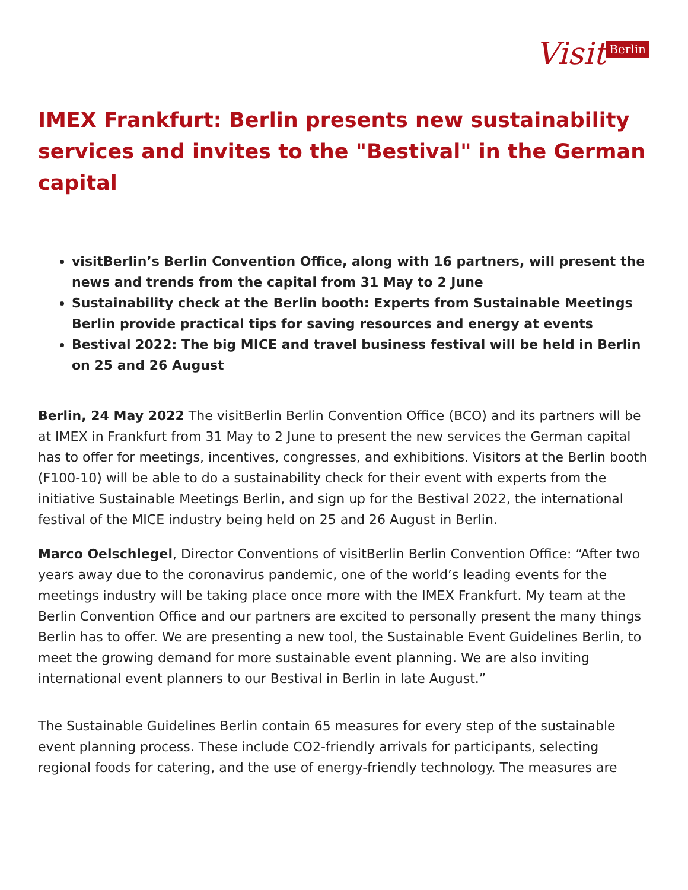Visit Berlin
IMEX Frankfurt: Berlin presents new sustainability services and invites to the "Bestival" in the German capital
visitBerlin’s Berlin Convention Office, along with 16 partners, will present the news and trends from the capital from 31 May to 2 June
Sustainability check at the Berlin booth: Experts from Sustainable Meetings Berlin provide practical tips for saving resources and energy at events
Bestival 2022: The big MICE and travel business festival will be held in Berlin on 25 and 26 August
Berlin, 24 May 2022 The visitBerlin Berlin Convention Office (BCO) and its partners will be at IMEX in Frankfurt from 31 May to 2 June to present the new services the German capital has to offer for meetings, incentives, congresses, and exhibitions. Visitors at the Berlin booth (F100-10) will be able to do a sustainability check for their event with experts from the initiative Sustainable Meetings Berlin, and sign up for the Bestival 2022, the international festival of the MICE industry being held on 25 and 26 August in Berlin.
Marco Oelschlegel, Director Conventions of visitBerlin Berlin Convention Office: “After two years away due to the coronavirus pandemic, one of the world’s leading events for the meetings industry will be taking place once more with the IMEX Frankfurt. My team at the Berlin Convention Office and our partners are excited to personally present the many things Berlin has to offer. We are presenting a new tool, the Sustainable Event Guidelines Berlin, to meet the growing demand for more sustainable event planning. We are also inviting international event planners to our Bestival in Berlin in late August.”
The Sustainable Guidelines Berlin contain 65 measures for every step of the sustainable event planning process. These include CO2-friendly arrivals for participants, selecting regional foods for catering, and the use of energy-friendly technology. The measures are